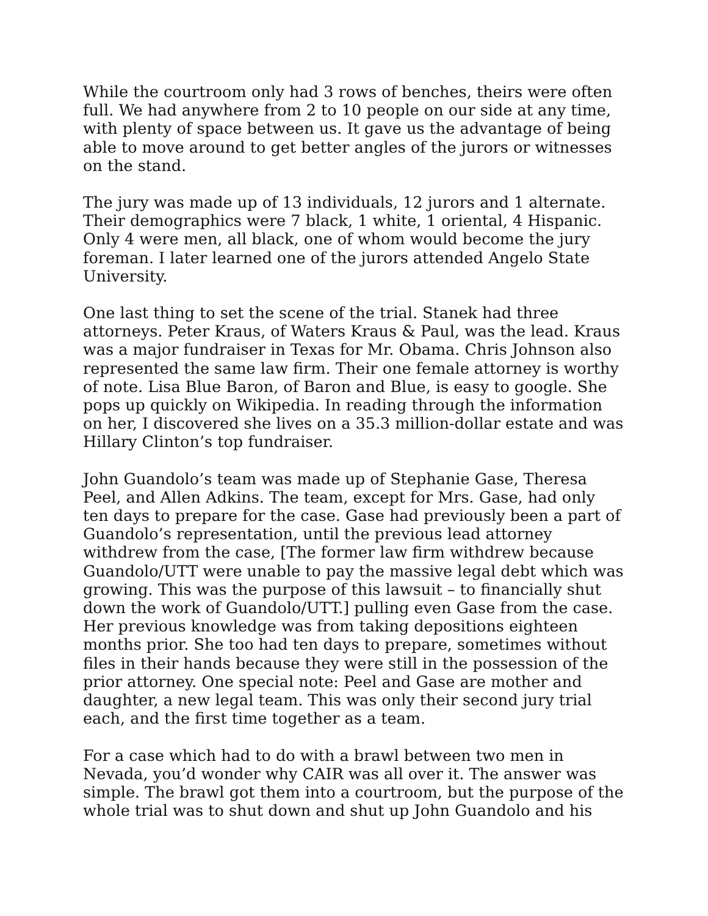While the courtroom only had 3 rows of benches, theirs were often full. We had anywhere from 2 to 10 people on our side at any time, with plenty of space between us. It gave us the advantage of being able to move around to get better angles of the jurors or witnesses on the stand.
The jury was made up of 13 individuals, 12 jurors and 1 alternate. Their demographics were 7 black, 1 white, 1 oriental, 4 Hispanic. Only 4 were men, all black, one of whom would become the jury foreman. I later learned one of the jurors attended Angelo State University.
One last thing to set the scene of the trial. Stanek had three attorneys. Peter Kraus, of Waters Kraus & Paul, was the lead. Kraus was a major fundraiser in Texas for Mr. Obama. Chris Johnson also represented the same law firm. Their one female attorney is worthy of note. Lisa Blue Baron, of Baron and Blue, is easy to google. She pops up quickly on Wikipedia. In reading through the information on her, I discovered she lives on a 35.3 million-dollar estate and was Hillary Clinton’s top fundraiser.
John Guandolo’s team was made up of Stephanie Gase, Theresa Peel, and Allen Adkins. The team, except for Mrs. Gase, had only ten days to prepare for the case. Gase had previously been a part of Guandolo’s representation, until the previous lead attorney withdrew from the case, [The former law firm withdrew because Guandolo/UTT were unable to pay the massive legal debt which was growing. This was the purpose of this lawsuit – to financially shut down the work of Guandolo/UTT.] pulling even Gase from the case. Her previous knowledge was from taking depositions eighteen months prior. She too had ten days to prepare, sometimes without files in their hands because they were still in the possession of the prior attorney. One special note: Peel and Gase are mother and daughter, a new legal team. This was only their second jury trial each, and the first time together as a team.
For a case which had to do with a brawl between two men in Nevada, you’d wonder why CAIR was all over it. The answer was simple. The brawl got them into a courtroom, but the purpose of the whole trial was to shut down and shut up John Guandolo and his